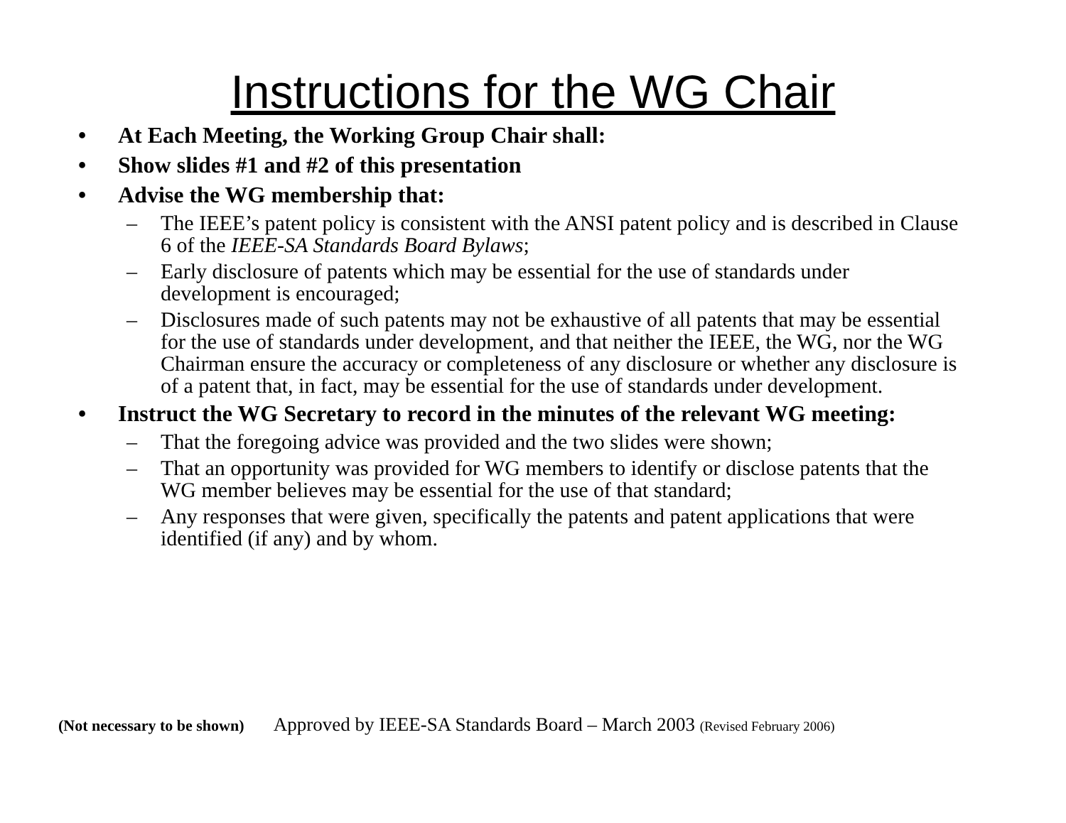Instructions for the WG Chair
• At Each Meeting, the Working Group Chair shall:
• Show slides #1 and #2 of this presentation
• Advise the WG membership that:
– The IEEE’s patent policy is consistent with the ANSI patent policy and is described in Clause 6 of the IEEE-SA Standards Board Bylaws;
– Early disclosure of patents which may be essential for the use of standards under development is encouraged;
– Disclosures made of such patents may not be exhaustive of all patents that may be essential for the use of standards under development, and that neither the IEEE, the WG, nor the WG Chairman ensure the accuracy or completeness of any disclosure or whether any disclosure is of a patent that, in fact, may be essential for the use of standards under development.
• Instruct the WG Secretary to record in the minutes of the relevant WG meeting:
– That the foregoing advice was provided and the two slides were shown;
– That an opportunity was provided for WG members to identify or disclose patents that the WG member believes may be essential for the use of that standard;
– Any responses that were given, specifically the patents and patent applications that were identified (if any) and by whom.
(Not necessary to be shown) Approved by IEEE-SA Standards Board – March 2003 (Revised February 2006)